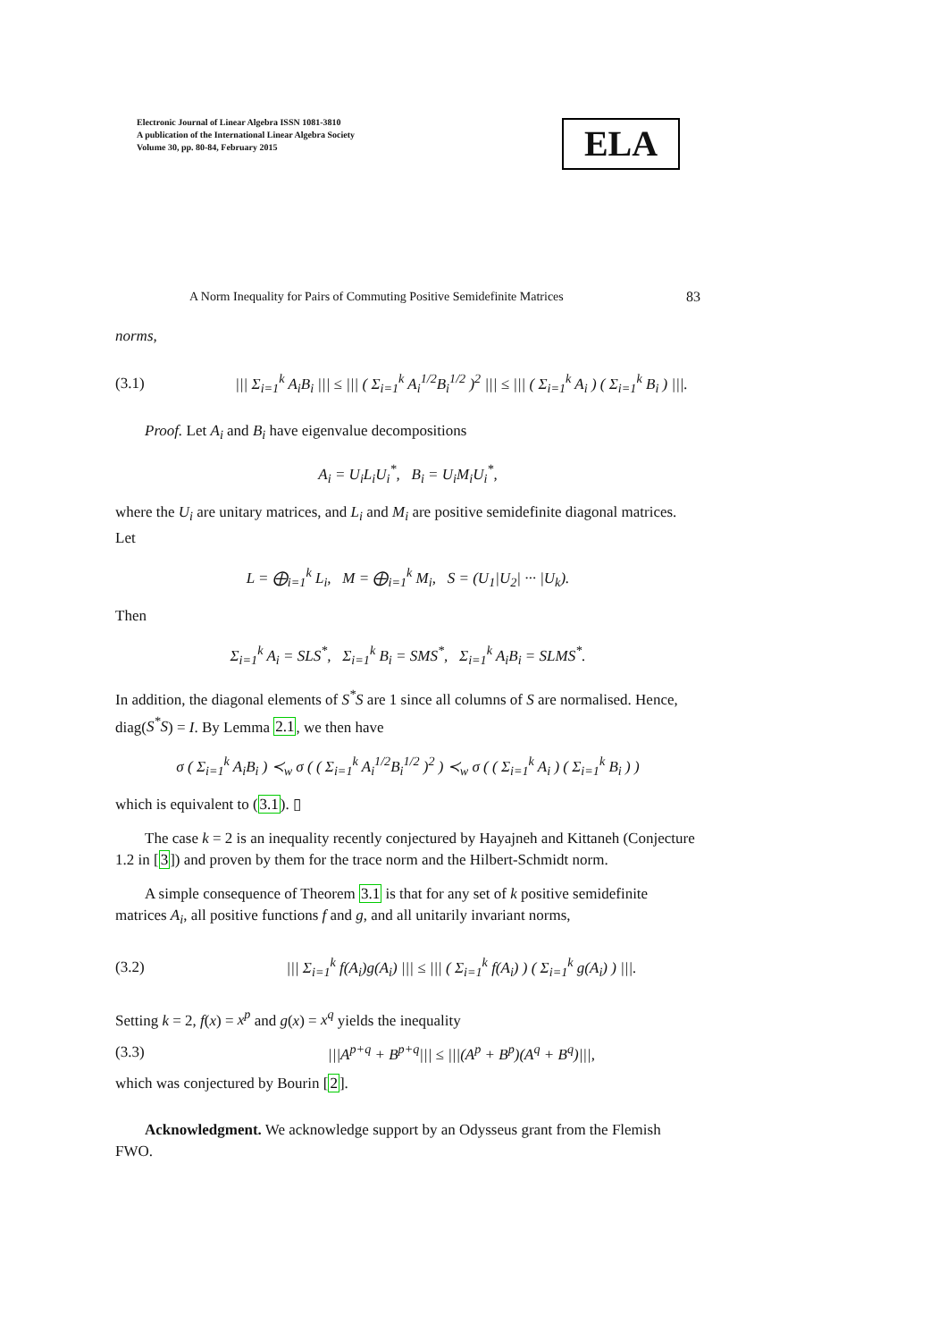Electronic Journal of Linear Algebra ISSN 1081-3810
A publication of the International Linear Algebra Society
Volume 30, pp. 80-84, February 2015
ELA
A Norm Inequality for Pairs of Commuting Positive Semidefinite Matrices 83
norms,
(3.1) ||| Σ<sub>i=1</sub><sup>k</sup> A<sub>i</sub>B<sub>i</sub> ||| ≤ ||| ( Σ<sub>i=1</sub><sup>k</sup> A<sub>i</sub><sup>1/2</sup>B<sub>i</sub><sup>1/2</sup> )<sup>2</sup> ||| ≤ ||| ( Σ<sub>i=1</sub><sup>k</sup> A<sub>i</sub> ) ( Σ<sub>i=1</sub><sup>k</sup> B<sub>i</sub> ) |||.
Proof. Let A<sub>i</sub> and B<sub>i</sub> have eigenvalue decompositions
A<sub>i</sub> = U<sub>i</sub>L<sub>i</sub>U<sub>i</sub><sup>*</sup>, B<sub>i</sub> = U<sub>i</sub>M<sub>i</sub>U<sub>i</sub><sup>*</sup>,
where the U<sub>i</sub> are unitary matrices, and L<sub>i</sub> and M<sub>i</sub> are positive semidefinite diagonal matrices. Let
L = ⨁<sub>i=1</sub><sup>k</sup> L<sub>i</sub>, M = ⨁<sub>i=1</sub><sup>k</sup> M<sub>i</sub>, S = (U<sub>1</sub>|U<sub>2</sub>| ··· |U<sub>k</sub>).
Then
Σ<sub>i=1</sub><sup>k</sup> A<sub>i</sub> = SLS<sup>*</sup>, Σ<sub>i=1</sub><sup>k</sup> B<sub>i</sub> = SMS<sup>*</sup>, Σ<sub>i=1</sub><sup>k</sup> A<sub>i</sub>B<sub>i</sub> = SLMS<sup>*</sup>.
In addition, the diagonal elements of S<sup>*</sup>S are 1 since all columns of S are normalised. Hence, diag(S<sup>*</sup>S) = I. By Lemma 2.1, we then have
σ ( Σ<sub>i=1</sub><sup>k</sup> A<sub>i</sub>B<sub>i</sub> ) ≺<sub>w</sub> σ ( ( Σ<sub>i=1</sub><sup>k</sup> A<sub>i</sub><sup>1/2</sup>B<sub>i</sub><sup>1/2</sup> )<sup>2</sup> ) ≺<sub>w</sub> σ ( ( Σ<sub>i=1</sub><sup>k</sup> A<sub>i</sub> ) ( Σ<sub>i=1</sub><sup>k</sup> B<sub>i</sub> ) )
which is equivalent to (3.1). ▯
The case k = 2 is an inequality recently conjectured by Hayajneh and Kittaneh (Conjecture 1.2 in [3]) and proven by them for the trace norm and the Hilbert-Schmidt norm.
A simple consequence of Theorem 3.1 is that for any set of k positive semidefinite matrices A<sub>i</sub>, all positive functions f and g, and all unitarily invariant norms,
(3.2) ||| Σ<sub>i=1</sub><sup>k</sup> f(A<sub>i</sub>)g(A<sub>i</sub>) ||| ≤ ||| ( Σ<sub>i=1</sub><sup>k</sup> f(A<sub>i</sub>) ) ( Σ<sub>i=1</sub><sup>k</sup> g(A<sub>i</sub>) ) |||.
Setting k = 2, f(x) = x<sup>p</sup> and g(x) = x<sup>q</sup> yields the inequality
(3.3) |||A<sup>p+q</sup> + B<sup>p+q</sup>||| ≤ |||(A<sup>p</sup> + B<sup>p</sup>)(A<sup>q</sup> + B<sup>q</sup>)|||,
which was conjectured by Bourin [2].
Acknowledgment. We acknowledge support by an Odysseus grant from the Flemish FWO.